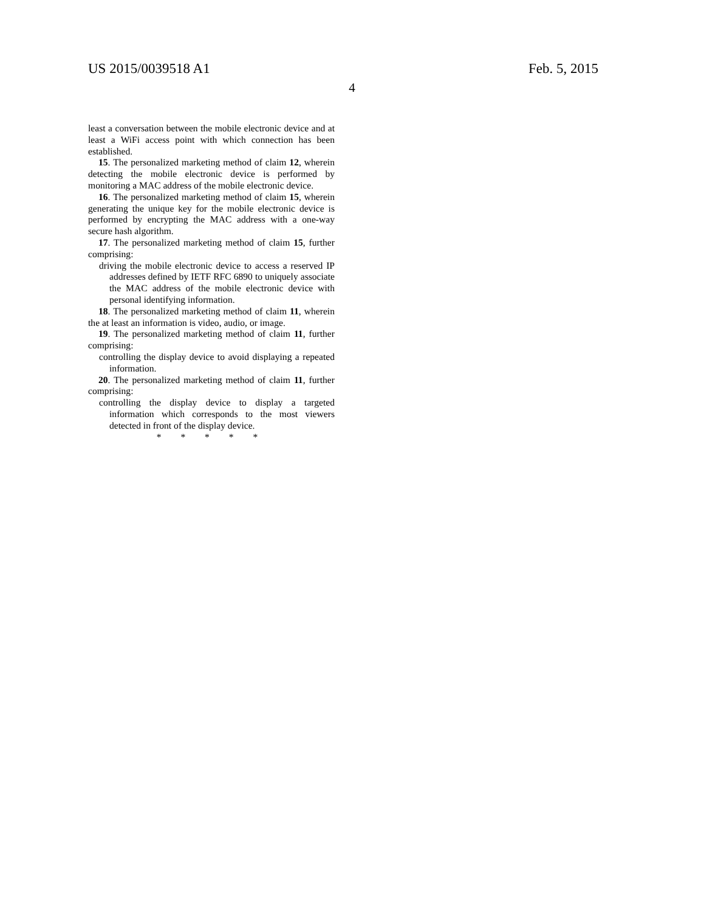US 2015/0039518 A1 Feb. 5, 2015
4
least a conversation between the mobile electronic device and at least a WiFi access point with which connection has been established.
15. The personalized marketing method of claim 12, wherein detecting the mobile electronic device is performed by monitoring a MAC address of the mobile electronic device.
16. The personalized marketing method of claim 15, wherein generating the unique key for the mobile electronic device is performed by encrypting the MAC address with a one-way secure hash algorithm.
17. The personalized marketing method of claim 15, further comprising:
driving the mobile electronic device to access a reserved IP addresses defined by IETF RFC 6890 to uniquely associate the MAC address of the mobile electronic device with personal identifying information.
18. The personalized marketing method of claim 11, wherein the at least an information is video, audio, or image.
19. The personalized marketing method of claim 11, further comprising:
controlling the display device to avoid displaying a repeated information.
20. The personalized marketing method of claim 11, further comprising:
controlling the display device to display a targeted information which corresponds to the most viewers detected in front of the display device.
* * * * *